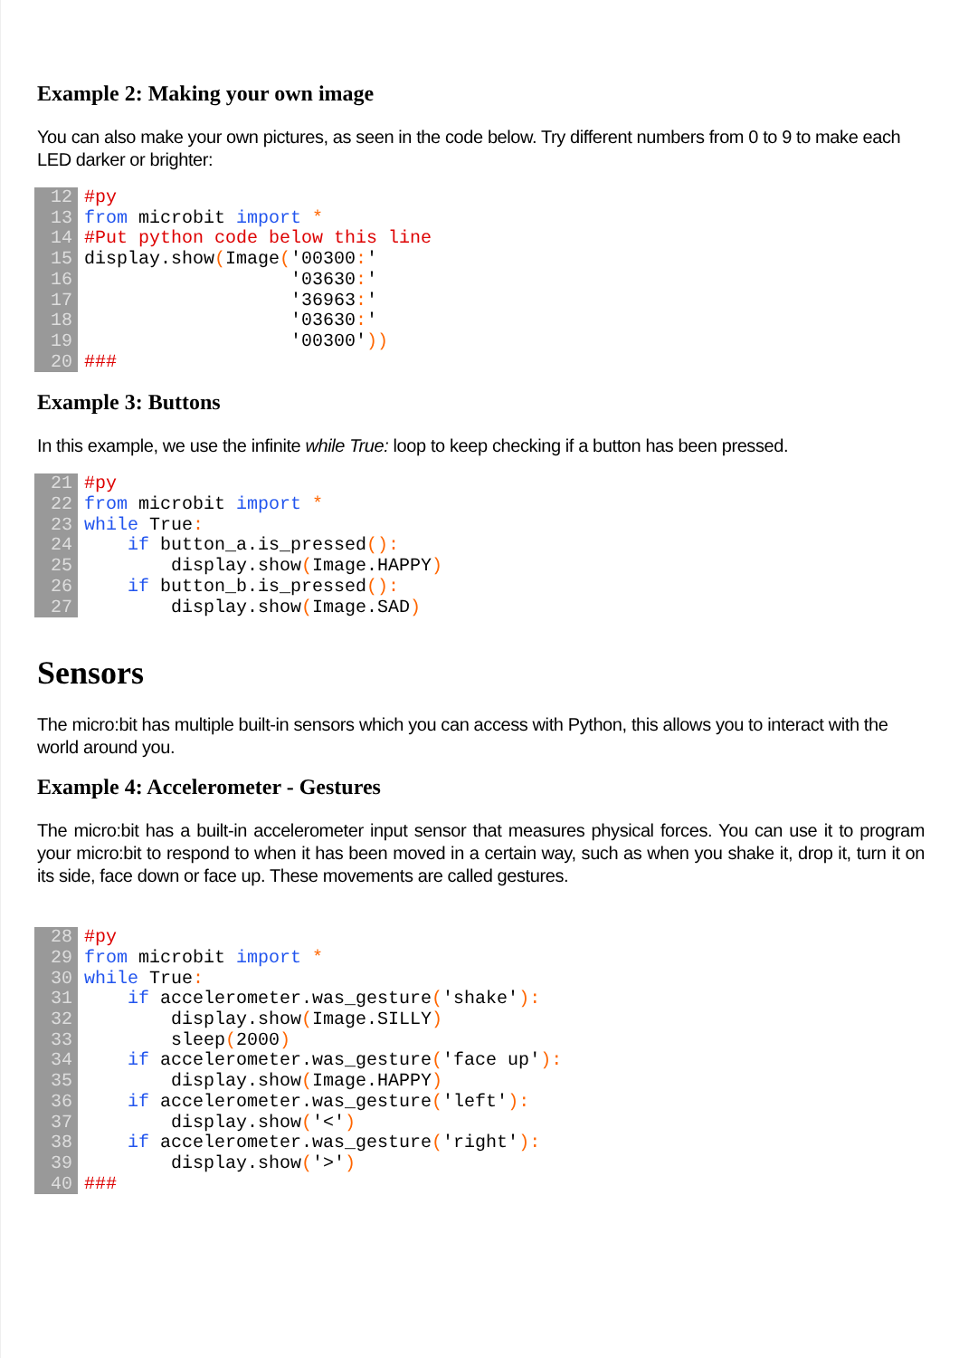Example 2: Making your own image
You can also make your own pictures, as seen in the code below. Try different numbers from 0 to 9 to make each LED darker or brighter:
12
13
14
15
16
17
18
19
20
#py from microbit import * #Put python code below this line display.show(Image('00300:' '03630:' '36963:' '03630:' '00300')) ###
Example 3: Buttons
In this example, we use the infinite while True: loop to keep checking if a button has been pressed.
21
22
23
24
25
26
27
#py from microbit import * while True: if button_a.is_pressed(): display.show(Image.HAPPY) if button_b.is_pressed(): display.show(Image.SAD)
Sensors
The micro:bit has multiple built-in sensors which you can access with Python, this allows you to interact with the world around you.
Example 4: Accelerometer - Gestures
The micro:bit has a built-in accelerometer input sensor that measures physical forces. You can use it to program your micro:bit to respond to when it has been moved in a certain way, such as when you shake it, drop it, turn it on its side, face down or face up. These movements are called gestures.
28
29
30
31
32
33
34
35
36
37
38
39
40
#py from microbit import * while True: if accelerometer.was_gesture('shake'): display.show(Image.SILLY) sleep(2000) if accelerometer.was_gesture('face up'): display.show(Image.HAPPY) if accelerometer.was_gesture('left'): display.show('<') if accelerometer.was_gesture('right'): display.show('>') ###